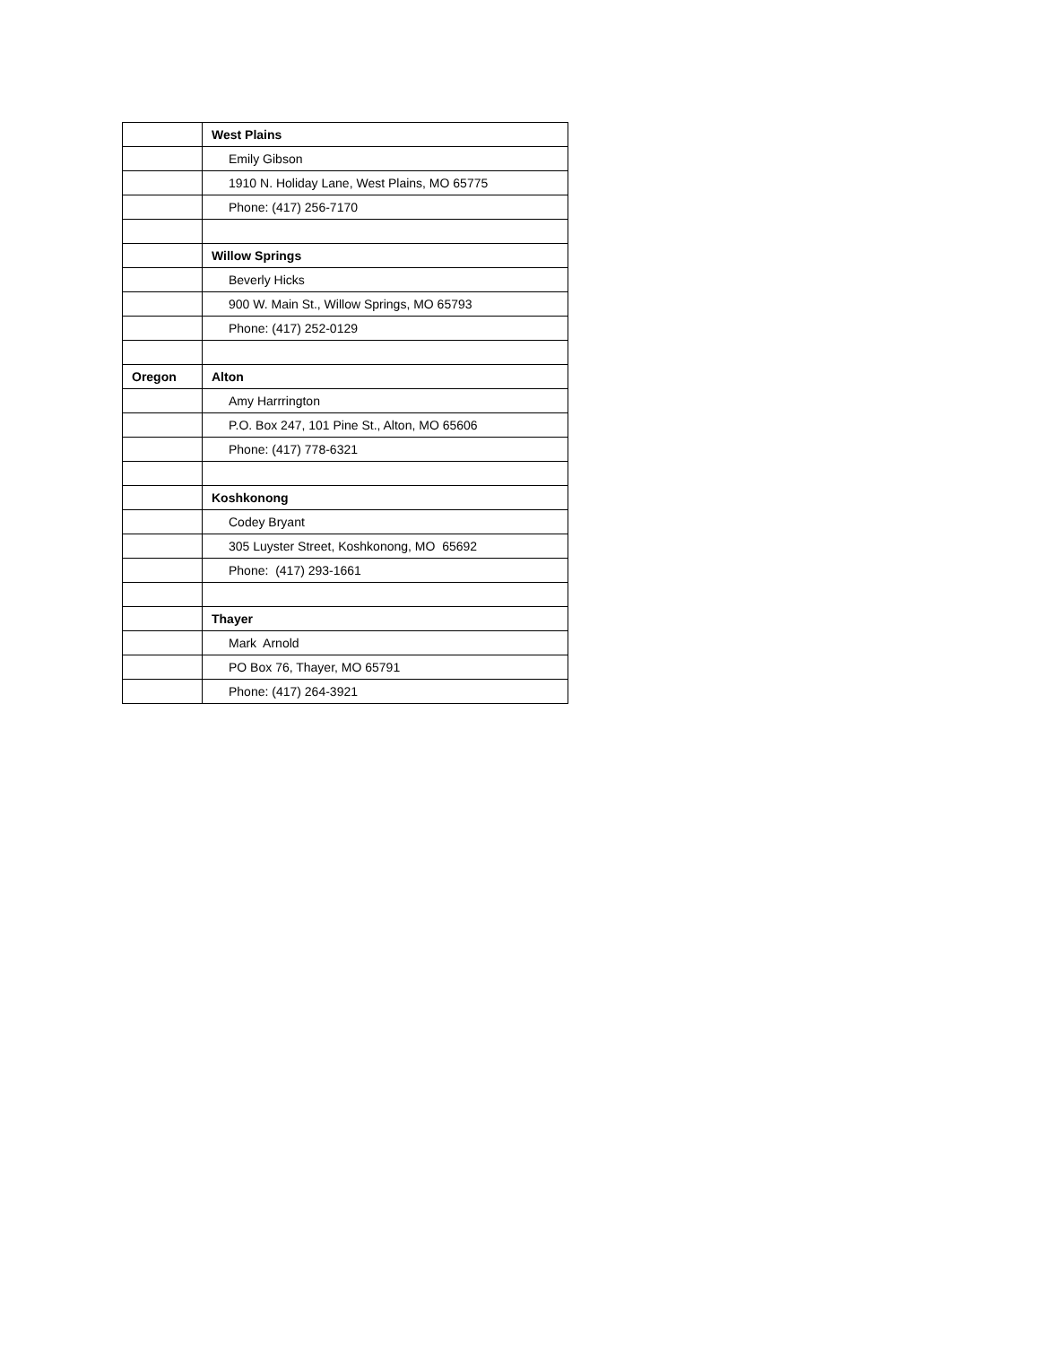| | West Plains |
| | Emily Gibson |
| | 1910 N. Holiday Lane, West Plains, MO 65775 |
| | Phone: (417) 256-7170 |
| | Willow Springs |
| | Beverly Hicks |
| | 900 W. Main St., Willow Springs, MO 65793 |
| | Phone: (417) 252-0129 |
| Oregon | Alton |
| | Amy Harrrington |
| | P.O. Box 247, 101 Pine St., Alton, MO 65606 |
| | Phone: (417) 778-6321 |
| | Koshkonong |
| | Codey Bryant |
| | 305 Luyster Street, Koshkonong, MO 65692 |
| | Phone: (417) 293-1661 |
| | Thayer |
| | Mark Arnold |
| | PO Box 76, Thayer, MO 65791 |
| | Phone: (417) 264-3921 |